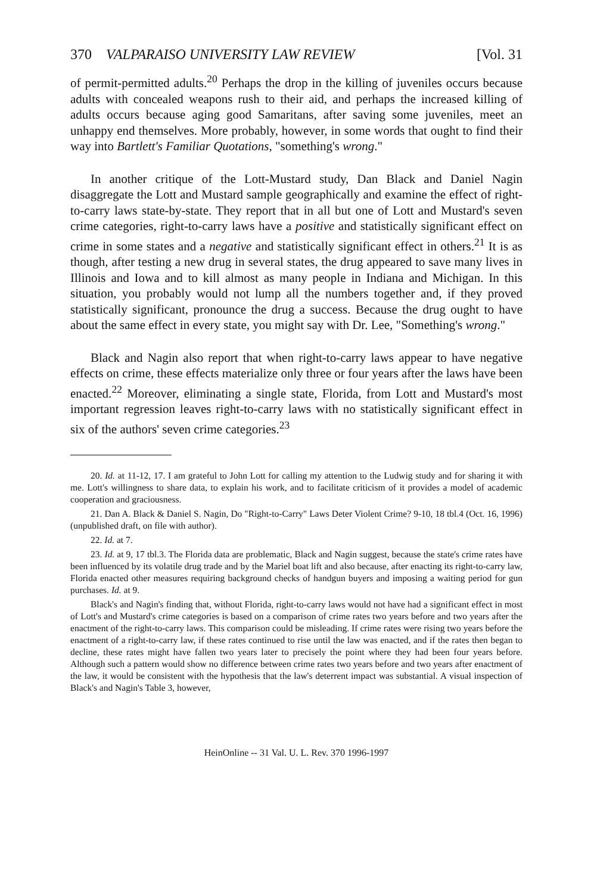370 VALPARAISO UNIVERSITY LAW REVIEW [Vol. 31
of permit-permitted adults.<sup>20</sup> Perhaps the drop in the killing of juveniles occurs because adults with concealed weapons rush to their aid, and perhaps the increased killing of adults occurs because aging good Samaritans, after saving some juveniles, meet an unhappy end themselves. More probably, however, in some words that ought to find their way into Bartlett's Familiar Quotations, "something's wrong."
In another critique of the Lott-Mustard study, Dan Black and Daniel Nagin disaggregate the Lott and Mustard sample geographically and examine the effect of right-to-carry laws state-by-state. They report that in all but one of Lott and Mustard's seven crime categories, right-to-carry laws have a positive and statistically significant effect on crime in some states and a negative and statistically significant effect in others.<sup>21</sup> It is as though, after testing a new drug in several states, the drug appeared to save many lives in Illinois and Iowa and to kill almost as many people in Indiana and Michigan. In this situation, you probably would not lump all the numbers together and, if they proved statistically significant, pronounce the drug a success. Because the drug ought to have about the same effect in every state, you might say with Dr. Lee, "Something's wrong."
Black and Nagin also report that when right-to-carry laws appear to have negative effects on crime, these effects materialize only three or four years after the laws have been enacted.<sup>22</sup> Moreover, eliminating a single state, Florida, from Lott and Mustard's most important regression leaves right-to-carry laws with no statistically significant effect in six of the authors' seven crime categories.<sup>23</sup>
20. Id. at 11-12, 17. I am grateful to John Lott for calling my attention to the Ludwig study and for sharing it with me. Lott's willingness to share data, to explain his work, and to facilitate criticism of it provides a model of academic cooperation and graciousness.
21. Dan A. Black & Daniel S. Nagin, Do "Right-to-Carry" Laws Deter Violent Crime? 9-10, 18 tbl.4 (Oct. 16, 1996) (unpublished draft, on file with author).
22. Id. at 7.
23. Id. at 9, 17 tbl.3. The Florida data are problematic, Black and Nagin suggest, because the state's crime rates have been influenced by its volatile drug trade and by the Mariel boat lift and also because, after enacting its right-to-carry law, Florida enacted other measures requiring background checks of handgun buyers and imposing a waiting period for gun purchases. Id. at 9.
Black's and Nagin's finding that, without Florida, right-to-carry laws would not have had a significant effect in most of Lott's and Mustard's crime categories is based on a comparison of crime rates two years before and two years after the enactment of the right-to-carry laws. This comparison could be misleading. If crime rates were rising two years before the enactment of a right-to-carry law, if these rates continued to rise until the law was enacted, and if the rates then began to decline, these rates might have fallen two years later to precisely the point where they had been four years before. Although such a pattern would show no difference between crime rates two years before and two years after enactment of the law, it would be consistent with the hypothesis that the law's deterrent impact was substantial. A visual inspection of Black's and Nagin's Table 3, however,
HeinOnline -- 31 Val. U. L. Rev. 370 1996-1997